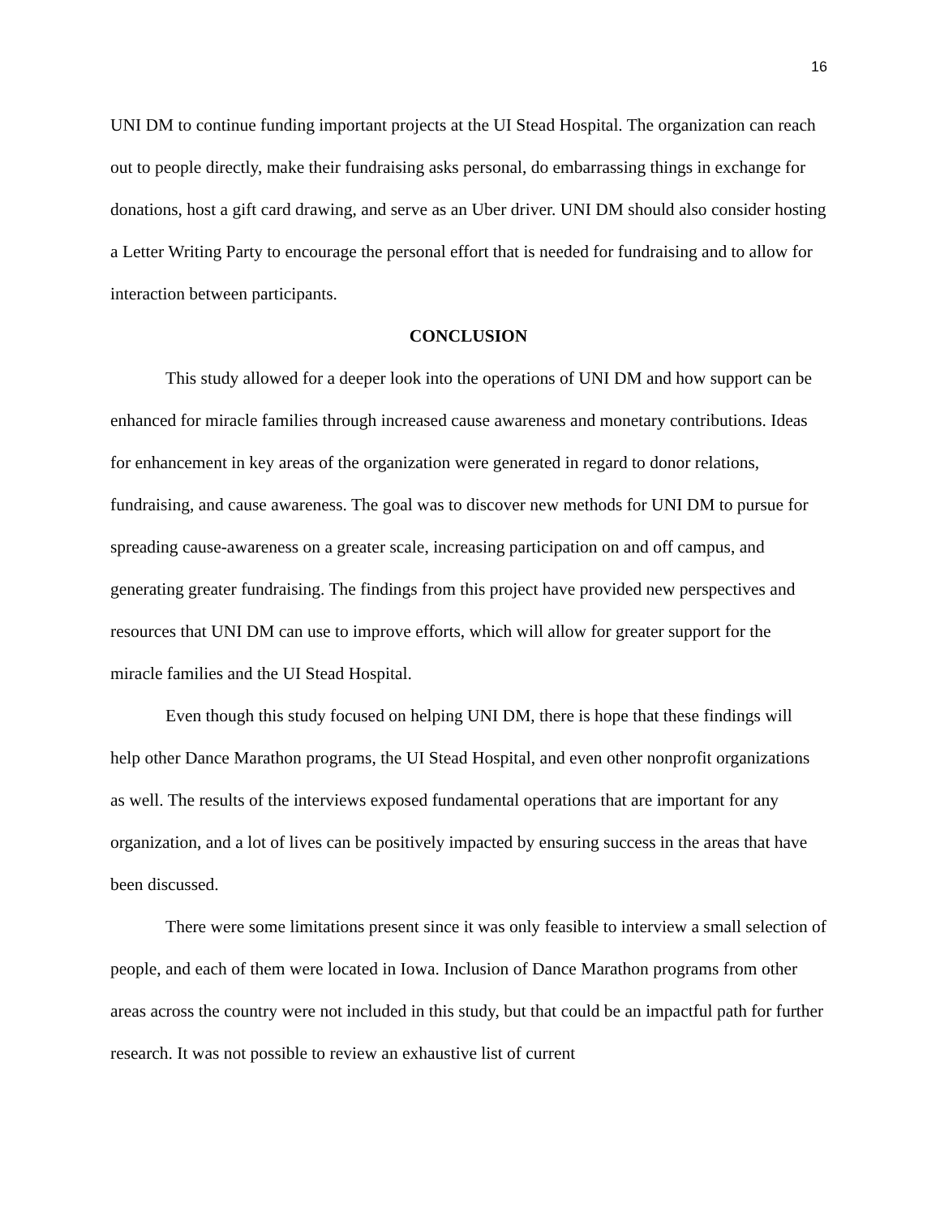16
UNI DM to continue funding important projects at the UI Stead Hospital. The organization can reach out to people directly, make their fundraising asks personal, do embarrassing things in exchange for donations, host a gift card drawing, and serve as an Uber driver. UNI DM should also consider hosting a Letter Writing Party to encourage the personal effort that is needed for fundraising and to allow for interaction between participants.
CONCLUSION
This study allowed for a deeper look into the operations of UNI DM and how support can be enhanced for miracle families through increased cause awareness and monetary contributions. Ideas for enhancement in key areas of the organization were generated in regard to donor relations, fundraising, and cause awareness. The goal was to discover new methods for UNI DM to pursue for spreading cause-awareness on a greater scale, increasing participation on and off campus, and generating greater fundraising. The findings from this project have provided new perspectives and resources that UNI DM can use to improve efforts, which will allow for greater support for the miracle families and the UI Stead Hospital.
Even though this study focused on helping UNI DM, there is hope that these findings will help other Dance Marathon programs, the UI Stead Hospital, and even other nonprofit organizations as well. The results of the interviews exposed fundamental operations that are important for any organization, and a lot of lives can be positively impacted by ensuring success in the areas that have been discussed.
There were some limitations present since it was only feasible to interview a small selection of people, and each of them were located in Iowa. Inclusion of Dance Marathon programs from other areas across the country were not included in this study, but that could be an impactful path for further research. It was not possible to review an exhaustive list of current